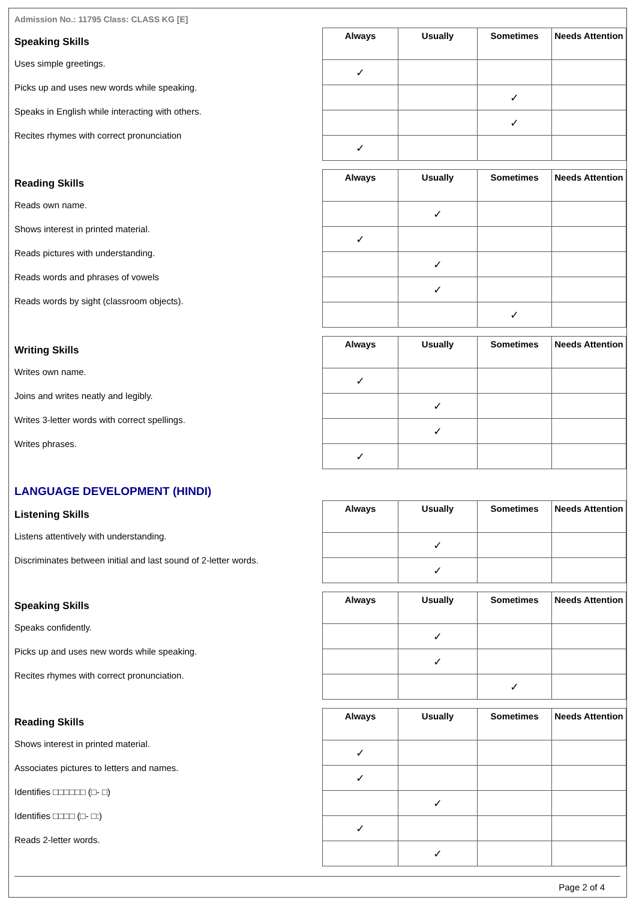Admission No.: 11795 Class: CLASS KG [E]
Speaking Skills
Uses simple greetings.
Picks up and uses new words while speaking.
Speaks in English while interacting with others.
Recites rhymes with correct pronunciation
| Always | Usually | Sometimes | Needs Attention |
| --- | --- | --- | --- |
| ✓ | | | |
| | | ✓ | |
| | | ✓ | |
| ✓ | | | |
Reading Skills
Reads own name.
Shows interest in printed material.
Reads pictures with understanding.
Reads words and phrases of vowels
Reads words by sight (classroom objects).
| Always | Usually | Sometimes | Needs Attention |
| --- | --- | --- | --- |
| | ✓ | | |
| ✓ | | | |
| | ✓ | | |
| | ✓ | | |
| | | ✓ | |
Writing Skills
Writes own name.
Joins and writes neatly and legibly.
Writes 3-letter words with correct spellings.
Writes phrases.
| Always | Usually | Sometimes | Needs Attention |
| --- | --- | --- | --- |
| ✓ | | | |
| | ✓ | | |
| | ✓ | | |
| ✓ | | | |
LANGUAGE DEVELOPMENT (HINDI)
Listening Skills
Listens attentively with understanding.
Discriminates between initial and last sound of 2-letter words.
| Always | Usually | Sometimes | Needs Attention |
| --- | --- | --- | --- |
| | ✓ | | |
| | ✓ | | |
Speaking Skills
Speaks confidently.
Picks up and uses new words while speaking.
Recites rhymes with correct pronunciation.
| Always | Usually | Sometimes | Needs Attention |
| --- | --- | --- | --- |
| | ✓ | | |
| | ✓ | | |
| | | ✓ | |
Reading Skills
Shows interest in printed material.
Associates pictures to letters and names.
Identifies □□□□□□ (□- □)
Identifies □□□□ (□- □:)
Reads 2-letter words.
| Always | Usually | Sometimes | Needs Attention |
| --- | --- | --- | --- |
| ✓ | | | |
| ✓ | | | |
| | ✓ | | |
| ✓ | | | |
| | ✓ | | |
Page 2 of 4